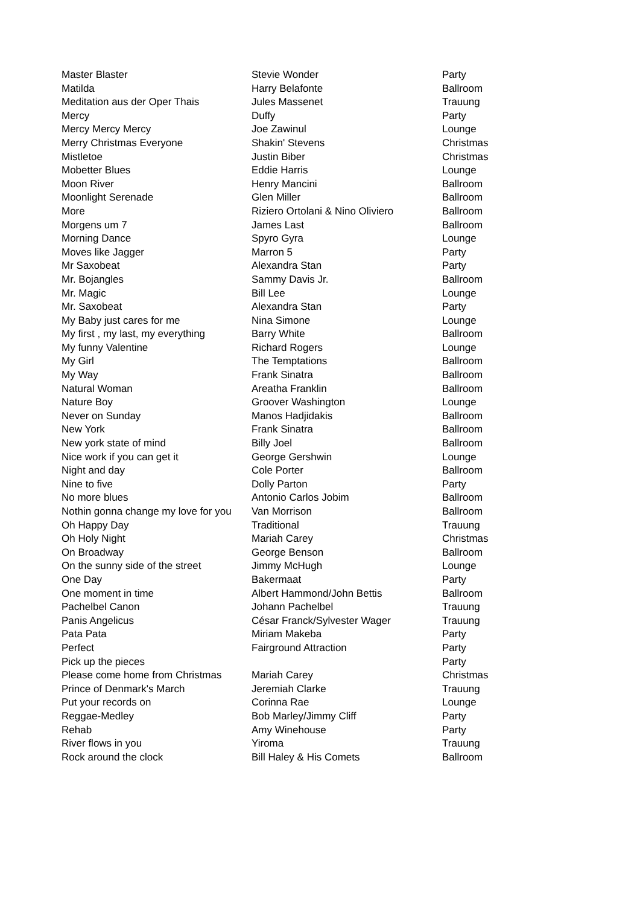| Master Blaster | Stevie Wonder | Party |
| Matilda | Harry Belafonte | Ballroom |
| Meditation aus der Oper Thais | Jules Massenet | Trauung |
| Mercy | Duffy | Party |
| Mercy Mercy Mercy | Joe Zawinul | Lounge |
| Merry Christmas Everyone | Shakin' Stevens | Christmas |
| Mistletoe | Justin Biber | Christmas |
| Mobetter Blues | Eddie Harris | Lounge |
| Moon River | Henry Mancini | Ballroom |
| Moonlight Serenade | Glen Miller | Ballroom |
| More | Riziero Ortolani & Nino Oliviero | Ballroom |
| Morgens um 7 | James Last | Ballroom |
| Morning Dance | Spyro Gyra | Lounge |
| Moves like Jagger | Marron 5 | Party |
| Mr Saxobeat | Alexandra Stan | Party |
| Mr. Bojangles | Sammy Davis Jr. | Ballroom |
| Mr. Magic | Bill Lee | Lounge |
| Mr. Saxobeat | Alexandra Stan | Party |
| My Baby just cares for me | Nina Simone | Lounge |
| My first , my last, my everything | Barry White | Ballroom |
| My funny Valentine | Richard Rogers | Lounge |
| My Girl | The Temptations | Ballroom |
| My Way | Frank Sinatra | Ballroom |
| Natural Woman | Areatha Franklin | Ballroom |
| Nature Boy | Groover Washington | Lounge |
| Never on Sunday | Manos Hadjidakis | Ballroom |
| New York | Frank Sinatra | Ballroom |
| New york state of mind | Billy Joel | Ballroom |
| Nice work if you can get it | George Gershwin | Lounge |
| Night and day | Cole Porter | Ballroom |
| Nine to five | Dolly Parton | Party |
| No more blues | Antonio Carlos Jobim | Ballroom |
| Nothin gonna change my love for you | Van Morrison | Ballroom |
| Oh Happy Day | Traditional | Trauung |
| Oh Holy Night | Mariah Carey | Christmas |
| On Broadway | George Benson | Ballroom |
| On the sunny side of the street | Jimmy McHugh | Lounge |
| One Day | Bakermaat | Party |
| One moment in time | Albert Hammond/John Bettis | Ballroom |
| Pachelbel Canon | Johann Pachelbel | Trauung |
| Panis Angelicus | César Franck/Sylvester Wager | Trauung |
| Pata Pata | Miriam Makeba | Party |
| Perfect | Fairground Attraction | Party |
| Pick up the pieces | | Party |
| Please come home from Christmas | Mariah Carey | Christmas |
| Prince of Denmark's March | Jeremiah Clarke | Trauung |
| Put your records on | Corinna Rae | Lounge |
| Reggae-Medley | Bob Marley/Jimmy Cliff | Party |
| Rehab | Amy Winehouse | Party |
| River flows in you | Yiroma | Trauung |
| Rock around the clock | Bill Haley & His Comets | Ballroom |